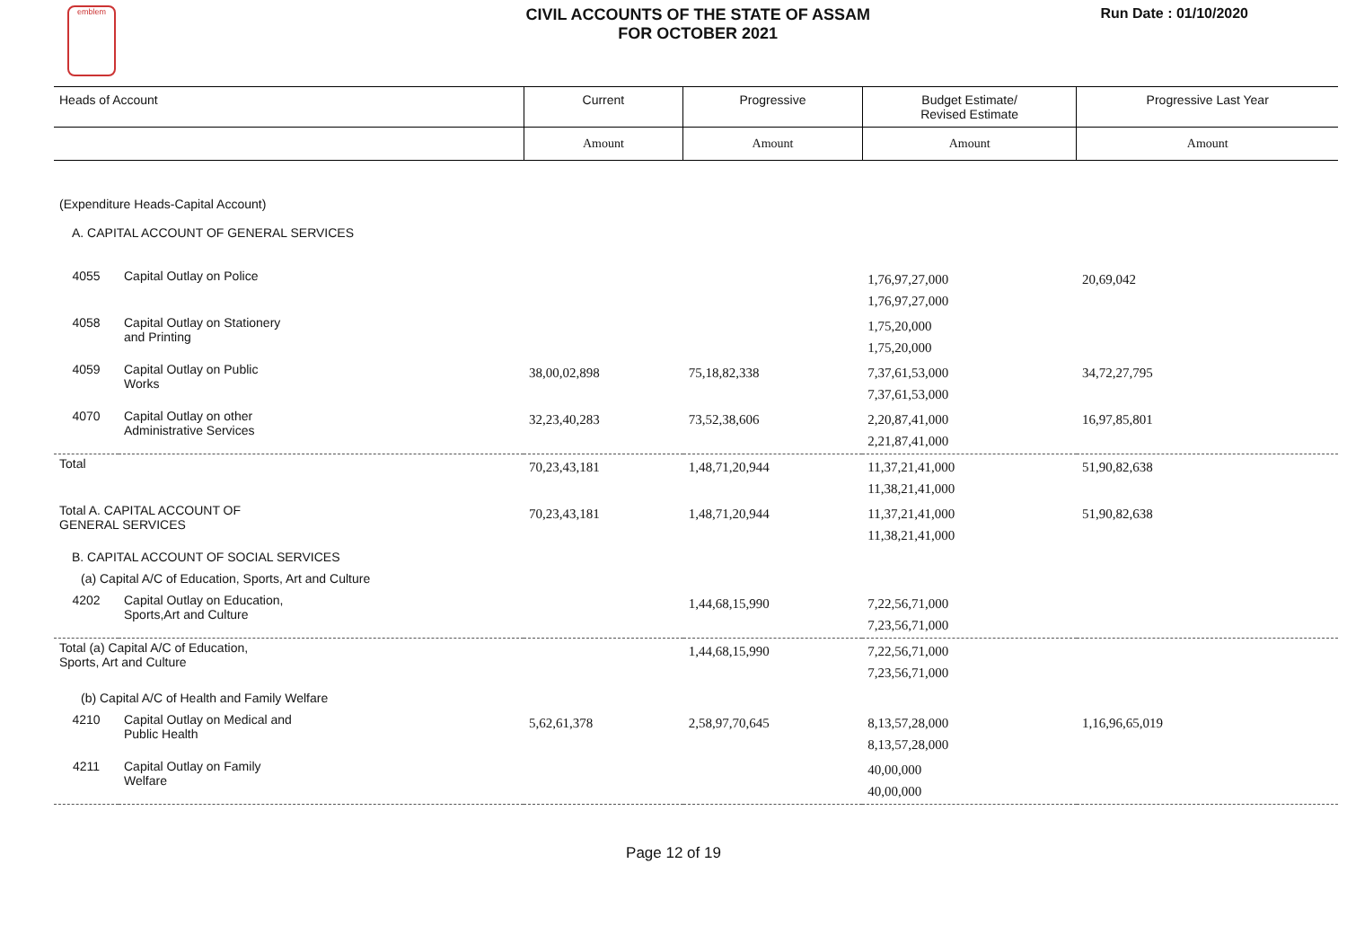emblem
CIVIL ACCOUNTS OF THE STATE OF ASSAM
FOR OCTOBER 2021
Run Date : 01/10/2020
| Heads of Account | | Current | Progressive | Budget Estimate/ Revised Estimate | Progressive Last Year |
| | | Amount | Amount | Amount | Amount |
| (Expenditure Heads-Capital Account) | | | | | |
| A. CAPITAL ACCOUNT OF GENERAL SERVICES | | | | | |
| 4055 | Capital Outlay on Police | | | 1,76,97,27,000 1,76,97,27,000 | 20,69,042 |
| 4058 | Capital Outlay on Stationery and Printing | | | 1,75,20,000 1,75,20,000 | |
| 4059 | Capital Outlay on Public Works | 38,00,02,898 | 75,18,82,338 | 7,37,61,53,000 7,37,61,53,000 | 34,72,27,795 |
| 4070 | Capital Outlay on other Administrative Services | 32,23,40,283 | 73,52,38,606 | 2,20,87,41,000 2,21,87,41,000 | 16,97,85,801 |
| Total | | 70,23,43,181 | 1,48,71,20,944 | 11,37,21,41,000 11,38,21,41,000 | 51,90,82,638 |
| Total A. CAPITAL ACCOUNT OF GENERAL SERVICES | | 70,23,43,181 | 1,48,71,20,944 | 11,37,21,41,000 11,38,21,41,000 | 51,90,82,638 |
| B. CAPITAL ACCOUNT OF SOCIAL SERVICES | | | | | |
| (a) Capital A/C of Education, Sports, Art and Culture | | | | | |
| 4202 | Capital Outlay on Education, Sports,Art and Culture | | 1,44,68,15,990 | 7,22,56,71,000 7,23,56,71,000 | |
| Total (a) Capital A/C of Education, Sports, Art and Culture | | | 1,44,68,15,990 | 7,22,56,71,000 7,23,56,71,000 | |
| (b) Capital A/C of Health and Family Welfare | | | | | |
| 4210 | Capital Outlay on Medical and Public Health | 5,62,61,378 | 2,58,97,70,645 | 8,13,57,28,000 8,13,57,28,000 | 1,16,96,65,019 |
| 4211 | Capital Outlay on Family Welfare | | | 40,00,000 40,00,000 | |
Page 12 of 19